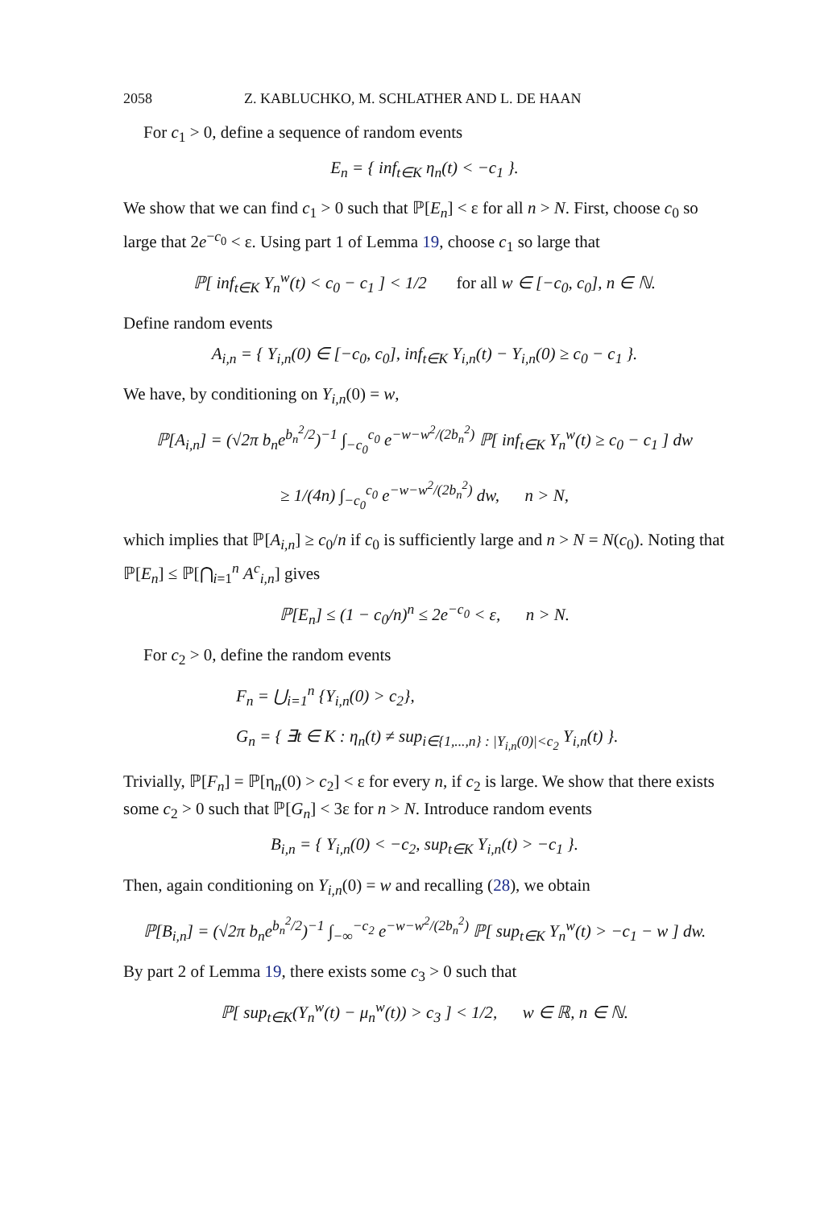2058 Z. KABLUCHKO, M. SCHLATHER AND L. DE HAAN
For c<sub>1</sub> > 0, define a sequence of random events
E<sub>n</sub> = { inf<sub>t∈K</sub> η<sub>n</sub>(t) < −c<sub>1</sub> }.
We show that we can find c<sub>1</sub> > 0 such that ℙ[E<sub>n</sub>] < ε for all n > N. First, choose c<sub>0</sub> so large that 2e<sup>−c<sub>0</sub></sup> < ε. Using part 1 of Lemma 19, choose c<sub>1</sub> so large that
ℙ[ inf<sub>t∈K</sub> Y<sub>n</sub><sup>w</sup>(t) < c<sub>0</sub> − c<sub>1</sub> ] < 1/2 for all w ∈ [−c<sub>0</sub>, c<sub>0</sub>], n ∈ ℕ.
Define random events
A<sub>i,n</sub> = { Y<sub>i,n</sub>(0) ∈ [−c<sub>0</sub>, c<sub>0</sub>], inf<sub>t∈K</sub> Y<sub>i,n</sub>(t) − Y<sub>i,n</sub>(0) ≥ c<sub>0</sub> − c<sub>1</sub> }.
We have, by conditioning on Y<sub>i,n</sub>(0) = w,
ℙ[A<sub>i,n</sub>] = (√2π b<sub>n</sub>e<sup>b<sub>n</sub><sup>2</sup>/2</sup>)<sup>−1</sup> ∫<sub>−c<sub>0</sub></sub><sup>c<sub>0</sub></sup> e<sup>−w−w<sup>2</sup>/(2b<sub>n</sub><sup>2</sup>)</sup> ℙ[ inf<sub>t∈K</sub> Y<sub>n</sub><sup>w</sup>(t) ≥ c<sub>0</sub> − c<sub>1</sub> ] dw
≥ 1/(4n) ∫<sub>−c<sub>0</sub></sub><sup>c<sub>0</sub></sup> e<sup>−w−w<sup>2</sup>/(2b<sub>n</sub><sup>2</sup>)</sup> dw, n > N,
which implies that ℙ[A<sub>i,n</sub>] ≥ c<sub>0</sub>/n if c<sub>0</sub> is sufficiently large and n > N = N(c<sub>0</sub>). Noting that ℙ[E<sub>n</sub>] ≤ ℙ[⋂<sub>i=1</sub><sup>n</sup> A<sup>c</sup><sub>i,n</sub>] gives
ℙ[E<sub>n</sub>] ≤ (1 − c<sub>0</sub>/n)<sup>n</sup> ≤ 2e<sup>−c<sub>0</sub></sup> < ε, n > N.
For c<sub>2</sub> > 0, define the random events
F<sub>n</sub> = ⋃<sub>i=1</sub><sup>n</sup> {Y<sub>i,n</sub>(0) > c<sub>2</sub>},
G<sub>n</sub> = { ∃t ∈ K : η<sub>n</sub>(t) ≠ sup<sub>i∈{1,...,n} : |Y<sub>i,n</sub>(0)|<c<sub>2</sub></sub> Y<sub>i,n</sub>(t) }.
Trivially, ℙ[F<sub>n</sub>] = ℙ[η<sub>n</sub>(0) > c<sub>2</sub>] < ε for every n, if c<sub>2</sub> is large. We show that there exists some c<sub>2</sub> > 0 such that ℙ[G<sub>n</sub>] < 3ε for n > N. Introduce random events
B<sub>i,n</sub> = { Y<sub>i,n</sub>(0) < −c<sub>2</sub>, sup<sub>t∈K</sub> Y<sub>i,n</sub>(t) > −c<sub>1</sub> }.
Then, again conditioning on Y<sub>i,n</sub>(0) = w and recalling (28), we obtain
ℙ[B<sub>i,n</sub>] = (√2π b<sub>n</sub>e<sup>b<sub>n</sub><sup>2</sup>/2</sup>)<sup>−1</sup> ∫<sub>−∞</sub><sup>−c<sub>2</sub></sup> e<sup>−w−w<sup>2</sup>/(2b<sub>n</sub><sup>2</sup>)</sup> ℙ[ sup<sub>t∈K</sub> Y<sub>n</sub><sup>w</sup>(t) > −c<sub>1</sub> − w ] dw.
By part 2 of Lemma 19, there exists some c<sub>3</sub> > 0 such that
ℙ[ sup<sub>t∈K</sub>(Y<sub>n</sub><sup>w</sup>(t) − μ<sub>n</sub><sup>w</sup>(t)) > c<sub>3</sub> ] < 1/2, w ∈ ℝ, n ∈ ℕ.